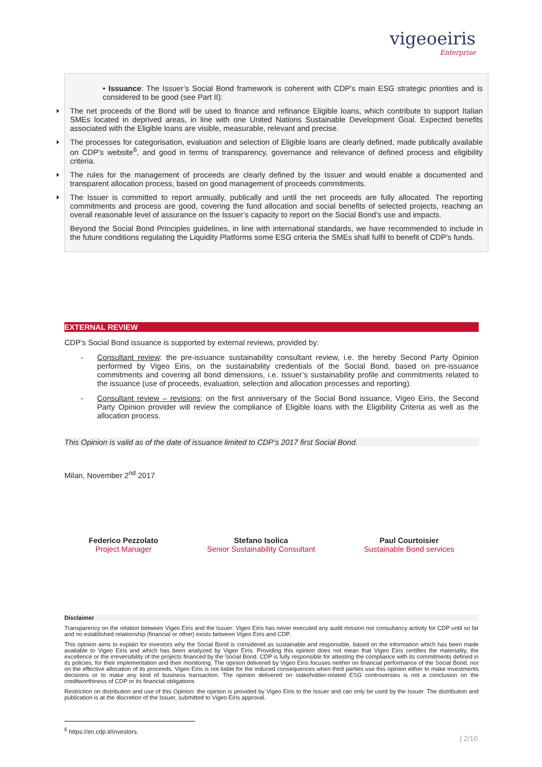vigeoeiris
Enterprise
• Issuance: The Issuer’s Social Bond framework is coherent with CDP’s main ESG strategic priorities and is considered to be good (see Part II):
The net proceeds of the Bond will be used to finance and refinance Eligible loans, which contribute to support Italian SMEs located in deprived areas, in line with one United Nations Sustainable Development Goal. Expected benefits associated with the Eligible loans are visible, measurable, relevant and precise.
The processes for categorisation, evaluation and selection of Eligible loans are clearly defined, made publically available on CDP’s website<sup>6</sup>, and good in terms of transparency, governance and relevance of defined process and eligibility criteria.
The rules for the management of proceeds are clearly defined by the Issuer and would enable a documented and transparent allocation process, based on good management of proceeds commitments.
The Issuer is committed to report annually, publically and until the net proceeds are fully allocated. The reporting commitments and process are good, covering the fund allocation and social benefits of selected projects, reaching an overall reasonable level of assurance on the Issuer’s capacity to report on the Social Bond’s use and impacts.
Beyond the Social Bond Principles guidelines, in line with international standards, we have recommended to include in the future conditions regulating the Liquidity Platforms some ESG criteria the SMEs shall fulfil to benefit of CDP’s funds.
EXTERNAL REVIEW
CDP’s Social Bond issuance is supported by external reviews, provided by:
- Consultant review: the pre-issuance sustainability consultant review, i.e. the hereby Second Party Opinion performed by Vigeo Eiris, on the sustainability credentials of the Social Bond, based on pre-issuance commitments and covering all bond dimensions, i.e. Issuer’s sustainability profile and commitments related to the issuance (use of proceeds, evaluation, selection and allocation processes and reporting).
- Consultant review – revisions: on the first anniversary of the Social Bond issuance, Vigeo Eiris, the Second Party Opinion provider will review the compliance of Eligible loans with the Eligibility Criteria as well as the allocation process.
This Opinion is valid as of the date of issuance limited to CDP’s 2017 first Social Bond.
Milan, November 2<sup>nd</sup> 2017
Federico Pezzolato
Project Manager
Stefano Isolica
Senior Sustainability Consultant
Paul Courtoisier
Sustainable Bond services
Disclaimer
Transparency on the relation between Vigeo Eiris and the Issuer: Vigeo Eiris has never executed any audit mission nor consultancy activity for CDP until so far and no established relationship (financial or other) exists between Vigeo Eiris and CDP.
This opinion aims to explain for investors why the Social Bond is considered as sustainable and responsible, based on the information which has been made available to Vigeo Eiris and which has been analyzed by Vigeo Eiris. Providing this opinion does not mean that Vigeo Eiris certifies the materiality, the excellence or the irreversibility of the projects financed by the Social Bond. CDP is fully responsible for attesting the compliance with its commitments defined in its policies, for their implementation and their monitoring. The opinion delivered by Vigeo Eiris focuses neither on financial performance of the Social Bond, nor on the effective allocation of its proceeds. Vigeo Eiris is not liable for the induced consequences when third parties use this opinion either to make investments decisions or to make any kind of business transaction. The opinion delivered on stakeholder-related ESG controversies is not a conclusion on the creditworthiness of CDP or its financial obligations
Restriction on distribution and use of this Opinion: the opinion is provided by Vigeo Eiris to the Issuer and can only be used by the Issuer. The distribution and publication is at the discretion of the Issuer, submitted to Vigeo Eiris approval.
<sup>6</sup> https://en.cdp.it/investors.
| 2/10